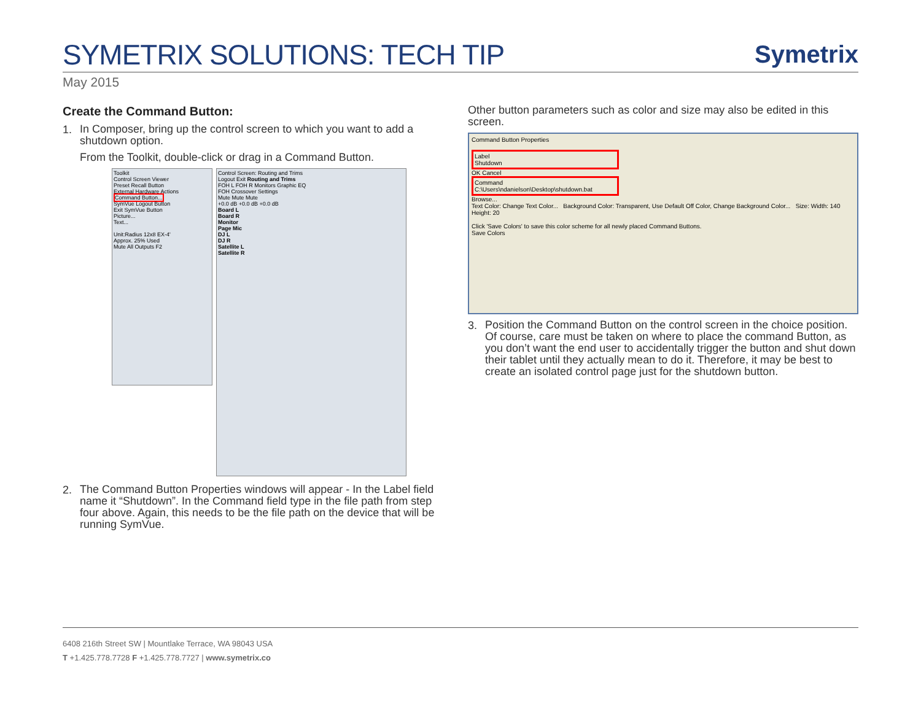SYMETRIX SOLUTIONS: TECH TIP
Symetrix
May 2015
Create the Command Button:
1.
In Composer, bring up the control screen to which you want to add a shutdown option.
From the Toolkit, double-click or drag in a Command Button.
Toolkit
Control Screen Viewer
Preset Recall Button
External Hardware Actions
Command Button...
SymVue Logout Button
Exit SymVue Button
Picture...
Text...
Unit:Radius 12x8 EX-4'
Approx. 25% Used
Mute All Outputs F2
Control Screen: Routing and Trims
Logout Exit Routing and Trims
FOH L FOH R Monitors Graphic EQ
FOH Crossover Settings
Mute Mute Mute
+0.0 dB +0.0 dB +0.0 dB
Board L
Board R
Monitor
Page Mic
DJ L
DJ R
Satellite L
Satellite R
2.
The Command Button Properties windows will appear - In the Label field name it “Shutdown”. In the Command field type in the file path from step four above. Again, this needs to be the file path on the device that will be running SymVue.
Other button parameters such as color and size may also be edited in this screen.
Command Button Properties
Label
Shutdown
OK Cancel
Command
C:\Users\ndanielson\Desktop\shutdown.bat
Browse...
Text Color: Change Text Color... Background Color: Transparent, Use Default Off Color, Change Background Color... Size: Width: 140 Height: 20
Click 'Save Colors' to save this color scheme for all newly placed Command Buttons.
Save Colors
3.
Position the Command Button on the control screen in the choice position. Of course, care must be taken on where to place the command Button, as you don’t want the end user to accidentally trigger the button and shut down their tablet until they actually mean to do it. Therefore, it may be best to create an isolated control page just for the shutdown button.
6408 216th Street SW | Mountlake Terrace, WA 98043 USA
T +1.425.778.7728 F +1.425.778.7727 | www.symetrix.co